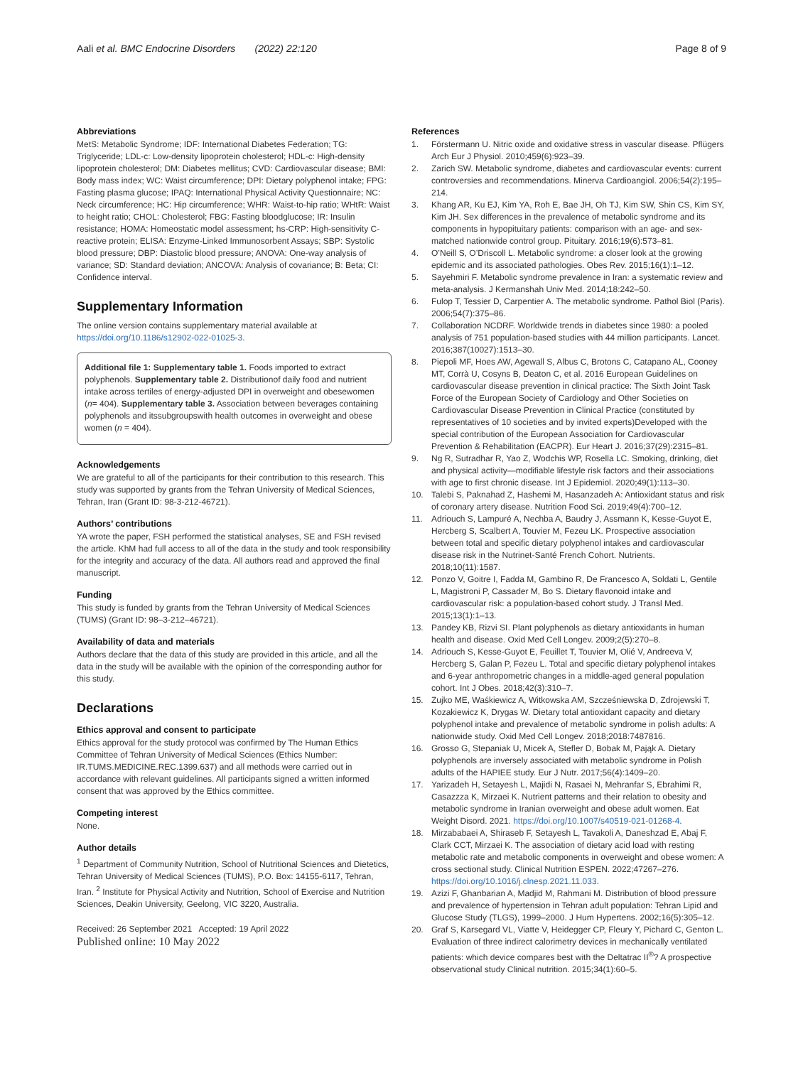Aali et al. BMC Endocrine Disorders (2022) 22:120 Page 8 of 9
Abbreviations
MetS: Metabolic Syndrome; IDF: International Diabetes Federation; TG: Triglyceride; LDL-c: Low-density lipoprotein cholesterol; HDL-c: High-density lipoprotein cholesterol; DM: Diabetes mellitus; CVD: Cardiovascular disease; BMI: Body mass index; WC: Waist circumference; DPI: Dietary polyphenol intake; FPG: Fasting plasma glucose; IPAQ: International Physical Activity Questionnaire; NC: Neck circumference; HC: Hip circumference; WHR: Waist-to-hip ratio; WHtR: Waist to height ratio; CHOL: Cholesterol; FBG: Fasting bloodglucose; IR: Insulin resistance; HOMA: Homeostatic model assessment; hs-CRP: High-sensitivity C-reactive protein; ELISA: Enzyme-Linked Immunosorbent Assays; SBP: Systolic blood pressure; DBP: Diastolic blood pressure; ANOVA: One-way analysis of variance; SD: Standard deviation; ANCOVA: Analysis of covariance; B: Beta; CI: Confidence interval.
Supplementary Information
The online version contains supplementary material available at https://doi.org/10.1186/s12902-022-01025-3.
Additional file 1: Supplementary table 1. Foods imported to extract polyphenols. Supplementary table 2. Distributionof daily food and nutrient intake across tertiles of energy-adjusted DPI in overweight and obesewomen (n= 404). Supplementary table 3. Association between beverages containing polyphenols and itssubgroupswith health outcomes in overweight and obese women (n = 404).
Acknowledgements
We are grateful to all of the participants for their contribution to this research. This study was supported by grants from the Tehran University of Medical Sciences, Tehran, Iran (Grant ID: 98-3-212-46721).
Authors’ contributions
YA wrote the paper, FSH performed the statistical analyses, SE and FSH revised the article. KhM had full access to all of the data in the study and took responsibility for the integrity and accuracy of the data. All authors read and approved the final manuscript.
Funding
This study is funded by grants from the Tehran University of Medical Sciences (TUMS) (Grant ID: 98–3-212–46721).
Availability of data and materials
Authors declare that the data of this study are provided in this article, and all the data in the study will be available with the opinion of the corresponding author for this study.
Declarations
Ethics approval and consent to participate
Ethics approval for the study protocol was confirmed by The Human Ethics Committee of Tehran University of Medical Sciences (Ethics Number: IR.TUMS.MEDICINE.REC.1399.637) and all methods were carried out in accordance with relevant guidelines. All participants signed a written informed consent that was approved by the Ethics committee.
Competing interest
None.
Author details
<sup>1</sup> Department of Community Nutrition, School of Nutritional Sciences and Dietetics, Tehran University of Medical Sciences (TUMS), P.O. Box: 14155-6117, Tehran, Iran. <sup>2</sup> Institute for Physical Activity and Nutrition, School of Exercise and Nutrition Sciences, Deakin University, Geelong, VIC 3220, Australia.
Received: 26 September 2021 Accepted: 19 April 2022
Published online: 10 May 2022
References
1. Förstermann U. Nitric oxide and oxidative stress in vascular disease. Pflügers Arch Eur J Physiol. 2010;459(6):923–39.
2. Zarich SW. Metabolic syndrome, diabetes and cardiovascular events: current controversies and recommendations. Minerva Cardioangiol. 2006;54(2):195–214.
3. Khang AR, Ku EJ, Kim YA, Roh E, Bae JH, Oh TJ, Kim SW, Shin CS, Kim SY, Kim JH. Sex differences in the prevalence of metabolic syndrome and its components in hypopituitary patients: comparison with an age- and sex-matched nationwide control group. Pituitary. 2016;19(6):573–81.
4. O’Neill S, O’Driscoll L. Metabolic syndrome: a closer look at the growing epidemic and its associated pathologies. Obes Rev. 2015;16(1):1–12.
5. Sayehmiri F. Metabolic syndrome prevalence in Iran: a systematic review and meta-analysis. J Kermanshah Univ Med. 2014;18:242–50.
6. Fulop T, Tessier D, Carpentier A. The metabolic syndrome. Pathol Biol (Paris). 2006;54(7):375–86.
7. Collaboration NCDRF. Worldwide trends in diabetes since 1980: a pooled analysis of 751 population-based studies with 44 million participants. Lancet. 2016;387(10027):1513–30.
8. Piepoli MF, Hoes AW, Agewall S, Albus C, Brotons C, Catapano AL, Cooney MT, Corrà U, Cosyns B, Deaton C, et al. 2016 European Guidelines on cardiovascular disease prevention in clinical practice: The Sixth Joint Task Force of the European Society of Cardiology and Other Societies on Cardiovascular Disease Prevention in Clinical Practice (constituted by representatives of 10 societies and by invited experts)Developed with the special contribution of the European Association for Cardiovascular Prevention & Rehabilitation (EACPR). Eur Heart J. 2016;37(29):2315–81.
9. Ng R, Sutradhar R, Yao Z, Wodchis WP, Rosella LC. Smoking, drinking, diet and physical activity—modifiable lifestyle risk factors and their associations with age to first chronic disease. Int J Epidemiol. 2020;49(1):113–30.
10. Talebi S, Paknahad Z, Hashemi M, Hasanzadeh A: Antioxidant status and risk of coronary artery disease. Nutrition Food Sci. 2019;49(4):700–12.
11. Adriouch S, Lampuré A, Nechba A, Baudry J, Assmann K, Kesse-Guyot E, Hercberg S, Scalbert A, Touvier M, Fezeu LK. Prospective association between total and specific dietary polyphenol intakes and cardiovascular disease risk in the Nutrinet-Santé French Cohort. Nutrients. 2018;10(11):1587.
12. Ponzo V, Goitre I, Fadda M, Gambino R, De Francesco A, Soldati L, Gentile L, Magistroni P, Cassader M, Bo S. Dietary flavonoid intake and cardiovascular risk: a population-based cohort study. J Transl Med. 2015;13(1):1–13.
13. Pandey KB, Rizvi SI. Plant polyphenols as dietary antioxidants in human health and disease. Oxid Med Cell Longev. 2009;2(5):270–8.
14. Adriouch S, Kesse-Guyot E, Feuillet T, Touvier M, Olié V, Andreeva V, Hercberg S, Galan P, Fezeu L. Total and specific dietary polyphenol intakes and 6-year anthropometric changes in a middle-aged general population cohort. Int J Obes. 2018;42(3):310–7.
15. Zujko ME, Waśkiewicz A, Witkowska AM, Szcześniewska D, Zdrojewski T, Kozakiewicz K, Drygas W. Dietary total antioxidant capacity and dietary polyphenol intake and prevalence of metabolic syndrome in polish adults: A nationwide study. Oxid Med Cell Longev. 2018;2018:7487816.
16. Grosso G, Stepaniak U, Micek A, Stefler D, Bobak M, Pająk A. Dietary polyphenols are inversely associated with metabolic syndrome in Polish adults of the HAPIEE study. Eur J Nutr. 2017;56(4):1409–20.
17. Yarizadeh H, Setayesh L, Majidi N, Rasaei N, Mehranfar S, Ebrahimi R, Casazzza K, Mirzaei K. Nutrient patterns and their relation to obesity and metabolic syndrome in Iranian overweight and obese adult women. Eat Weight Disord. 2021. https://doi.org/10.1007/s40519-021-01268-4.
18. Mirzababaei A, Shiraseb F, Setayesh L, Tavakoli A, Daneshzad E, Abaj F, Clark CCT, Mirzaei K. The association of dietary acid load with resting metabolic rate and metabolic components in overweight and obese women: A cross sectional study. Clinical Nutrition ESPEN. 2022;47267–276. https://doi.org/10.1016/j.clnesp.2021.11.033.
19. Azizi F, Ghanbarian A, Madjid M, Rahmani M. Distribution of blood pressure and prevalence of hypertension in Tehran adult population: Tehran Lipid and Glucose Study (TLGS), 1999–2000. J Hum Hypertens. 2002;16(5):305–12.
20. Graf S, Karsegard VL, Viatte V, Heidegger CP, Fleury Y, Pichard C, Genton L. Evaluation of three indirect calorimetry devices in mechanically ventilated patients: which device compares best with the Deltatrac II<sup>®</sup>? A prospective observational study Clinical nutrition. 2015;34(1):60–5.